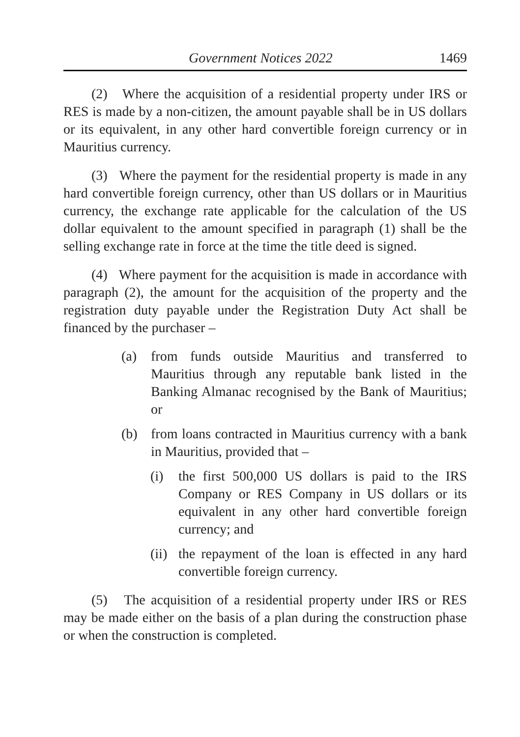Government Notices 2022 1469
(2) Where the acquisition of a residential property under IRS or RES is made by a non-citizen, the amount payable shall be in US dollars or its equivalent, in any other hard convertible foreign currency or in Mauritius currency.
(3) Where the payment for the residential property is made in any hard convertible foreign currency, other than US dollars or in Mauritius currency, the exchange rate applicable for the calculation of the US dollar equivalent to the amount specified in paragraph (1) shall be the selling exchange rate in force at the time the title deed is signed.
(4) Where payment for the acquisition is made in accordance with paragraph (2), the amount for the acquisition of the property and the registration duty payable under the Registration Duty Act shall be financed by the purchaser –
(a) from funds outside Mauritius and transferred to Mauritius through any reputable bank listed in the Banking Almanac recognised by the Bank of Mauritius; or
(b) from loans contracted in Mauritius currency with a bank in Mauritius, provided that –
(i) the first 500,000 US dollars is paid to the IRS Company or RES Company in US dollars or its equivalent in any other hard convertible foreign currency; and
(ii)
the repayment of the loan is effected in any hard convertible foreign currency.
(5) The acquisition of a residential property under IRS or RES may be made either on the basis of a plan during the construction phase or when the construction is completed.